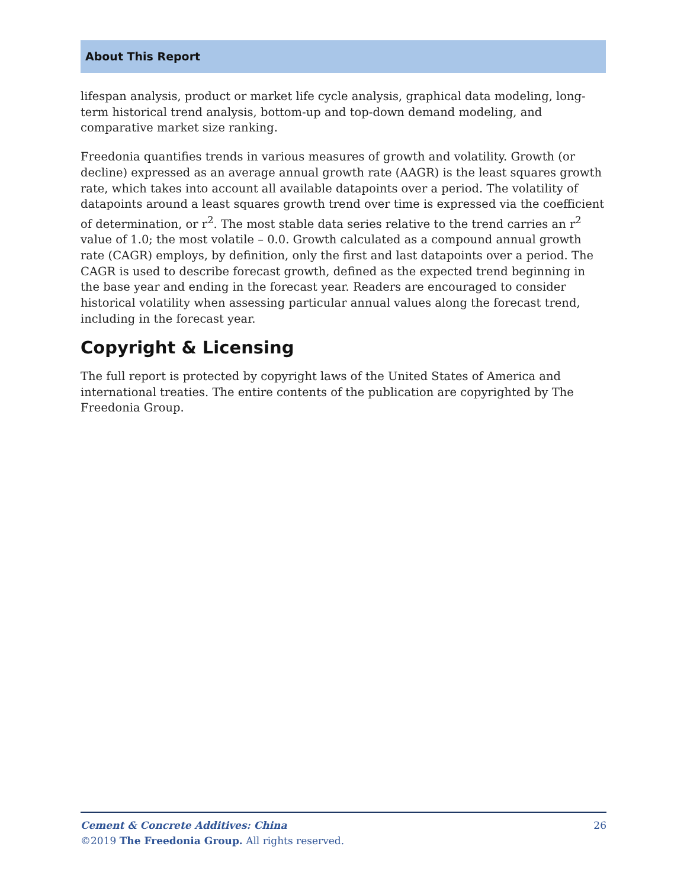About This Report
lifespan analysis, product or market life cycle analysis, graphical data modeling, long-term historical trend analysis, bottom-up and top-down demand modeling, and comparative market size ranking.
Freedonia quantifies trends in various measures of growth and volatility. Growth (or decline) expressed as an average annual growth rate (AAGR) is the least squares growth rate, which takes into account all available datapoints over a period. The volatility of datapoints around a least squares growth trend over time is expressed via the coefficient of determination, or r<sup>2</sup>. The most stable data series relative to the trend carries an r<sup>2</sup> value of 1.0; the most volatile – 0.0. Growth calculated as a compound annual growth rate (CAGR) employs, by definition, only the first and last datapoints over a period. The CAGR is used to describe forecast growth, defined as the expected trend beginning in the base year and ending in the forecast year. Readers are encouraged to consider historical volatility when assessing particular annual values along the forecast trend, including in the forecast year.
Copyright & Licensing
The full report is protected by copyright laws of the United States of America and international treaties. The entire contents of the publication are copyrighted by The Freedonia Group.
Cement & Concrete Additives: China 26
©2019 The Freedonia Group. All rights reserved.